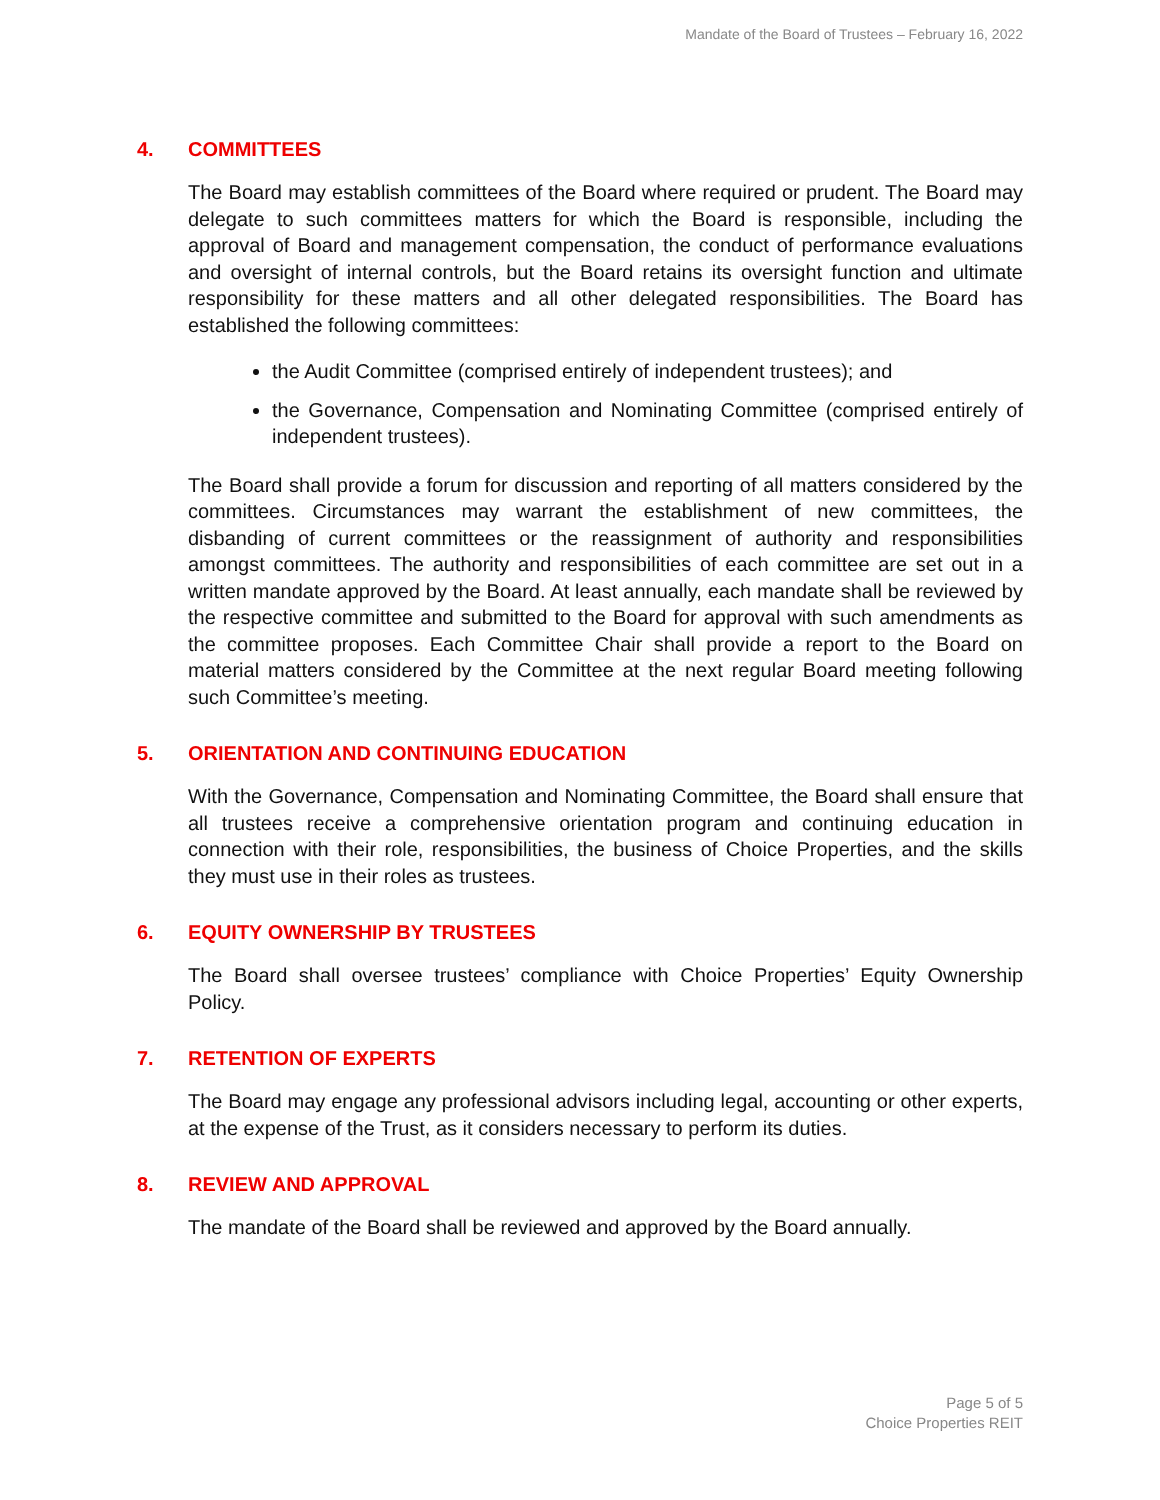Mandate of the Board of Trustees – February 16, 2022
4. COMMITTEES
The Board may establish committees of the Board where required or prudent. The Board may delegate to such committees matters for which the Board is responsible, including the approval of Board and management compensation, the conduct of performance evaluations and oversight of internal controls, but the Board retains its oversight function and ultimate responsibility for these matters and all other delegated responsibilities. The Board has established the following committees:
the Audit Committee (comprised entirely of independent trustees); and
the Governance, Compensation and Nominating Committee (comprised entirely of independent trustees).
The Board shall provide a forum for discussion and reporting of all matters considered by the committees. Circumstances may warrant the establishment of new committees, the disbanding of current committees or the reassignment of authority and responsibilities amongst committees. The authority and responsibilities of each committee are set out in a written mandate approved by the Board. At least annually, each mandate shall be reviewed by the respective committee and submitted to the Board for approval with such amendments as the committee proposes. Each Committee Chair shall provide a report to the Board on material matters considered by the Committee at the next regular Board meeting following such Committee’s meeting.
5. ORIENTATION AND CONTINUING EDUCATION
With the Governance, Compensation and Nominating Committee, the Board shall ensure that all trustees receive a comprehensive orientation program and continuing education in connection with their role, responsibilities, the business of Choice Properties, and the skills they must use in their roles as trustees.
6. EQUITY OWNERSHIP BY TRUSTEES
The Board shall oversee trustees’ compliance with Choice Properties’ Equity Ownership Policy.
7. RETENTION OF EXPERTS
The Board may engage any professional advisors including legal, accounting or other experts, at the expense of the Trust, as it considers necessary to perform its duties.
8. REVIEW AND APPROVAL
The mandate of the Board shall be reviewed and approved by the Board annually.
Page 5 of 5
Choice Properties REIT